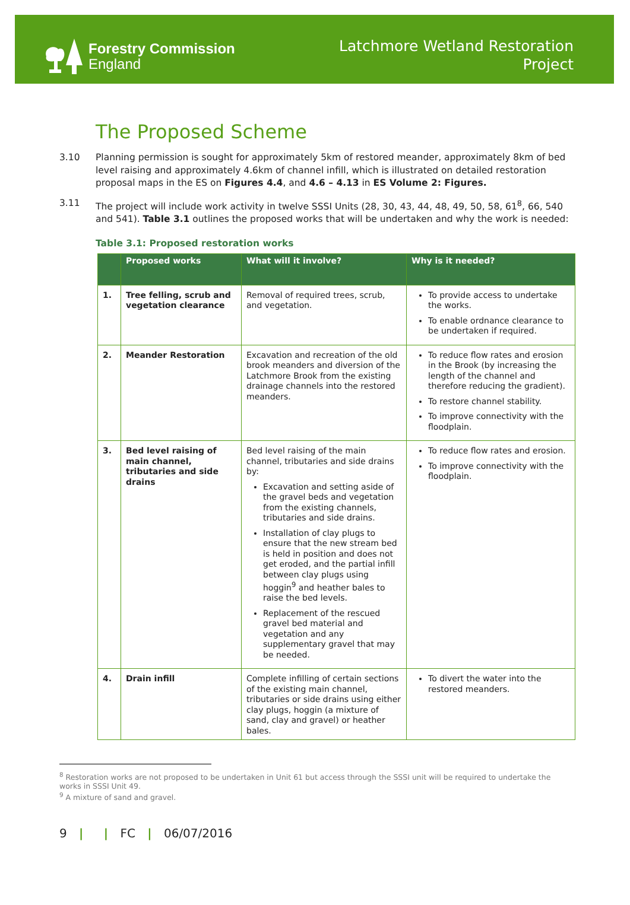Forestry Commission
England
Latchmore Wetland Restoration
Project
The Proposed Scheme
3.10 Planning permission is sought for approximately 5km of restored meander, approximately 8km of bed level raising and approximately 4.6km of channel infill, which is illustrated on detailed restoration proposal maps in the ES on Figures 4.4, and 4.6 – 4.13 in ES Volume 2: Figures.
3.11 The project will include work activity in twelve SSSI Units (28, 30, 43, 44, 48, 49, 50, 58, 61<sup>8</sup>, 66, 540 and 541). Table 3.1 outlines the proposed works that will be undertaken and why the work is needed:
Table 3.1: Proposed restoration works
| | Proposed works | What will it involve? | Why is it needed? |
| --- | --- | --- | --- |
| 1. | Tree felling, scrub and vegetation clearance | Removal of required trees, scrub, and vegetation. | To provide access to undertake the works. To enable ordnance clearance to be undertaken if required. |
| 2. | Meander Restoration | Excavation and recreation of the old brook meanders and diversion of the Latchmore Brook from the existing drainage channels into the restored meanders. | To reduce flow rates and erosion in the Brook (by increasing the length of the channel and therefore reducing the gradient). To restore channel stability. To improve connectivity with the floodplain. |
| 3. | Bed level raising of main channel, tributaries and side drains | Bed level raising of the main channel, tributaries and side drains by: Excavation and setting aside of the gravel beds and vegetation from the existing channels, tributaries and side drains. Installation of clay plugs to ensure that the new stream bed is held in position and does not get eroded, and the partial infill between clay plugs using hoggin<sup>9</sup> and heather bales to raise the bed levels. Replacement of the rescued gravel bed material and vegetation and any supplementary gravel that may be needed. | To reduce flow rates and erosion. To improve connectivity with the floodplain. |
| 4. | Drain infill | Complete infilling of certain sections of the existing main channel, tributaries or side drains using either clay plugs, hoggin (a mixture of sand, clay and gravel) or heather bales. | To divert the water into the restored meanders. |
<sup>8</sup> Restoration works are not proposed to be undertaken in Unit 61 but access through the SSSI unit will be required to undertake the works in SSSI Unit 49.
<sup>9</sup> A mixture of sand and gravel.
9 | | FC | 06/07/2016